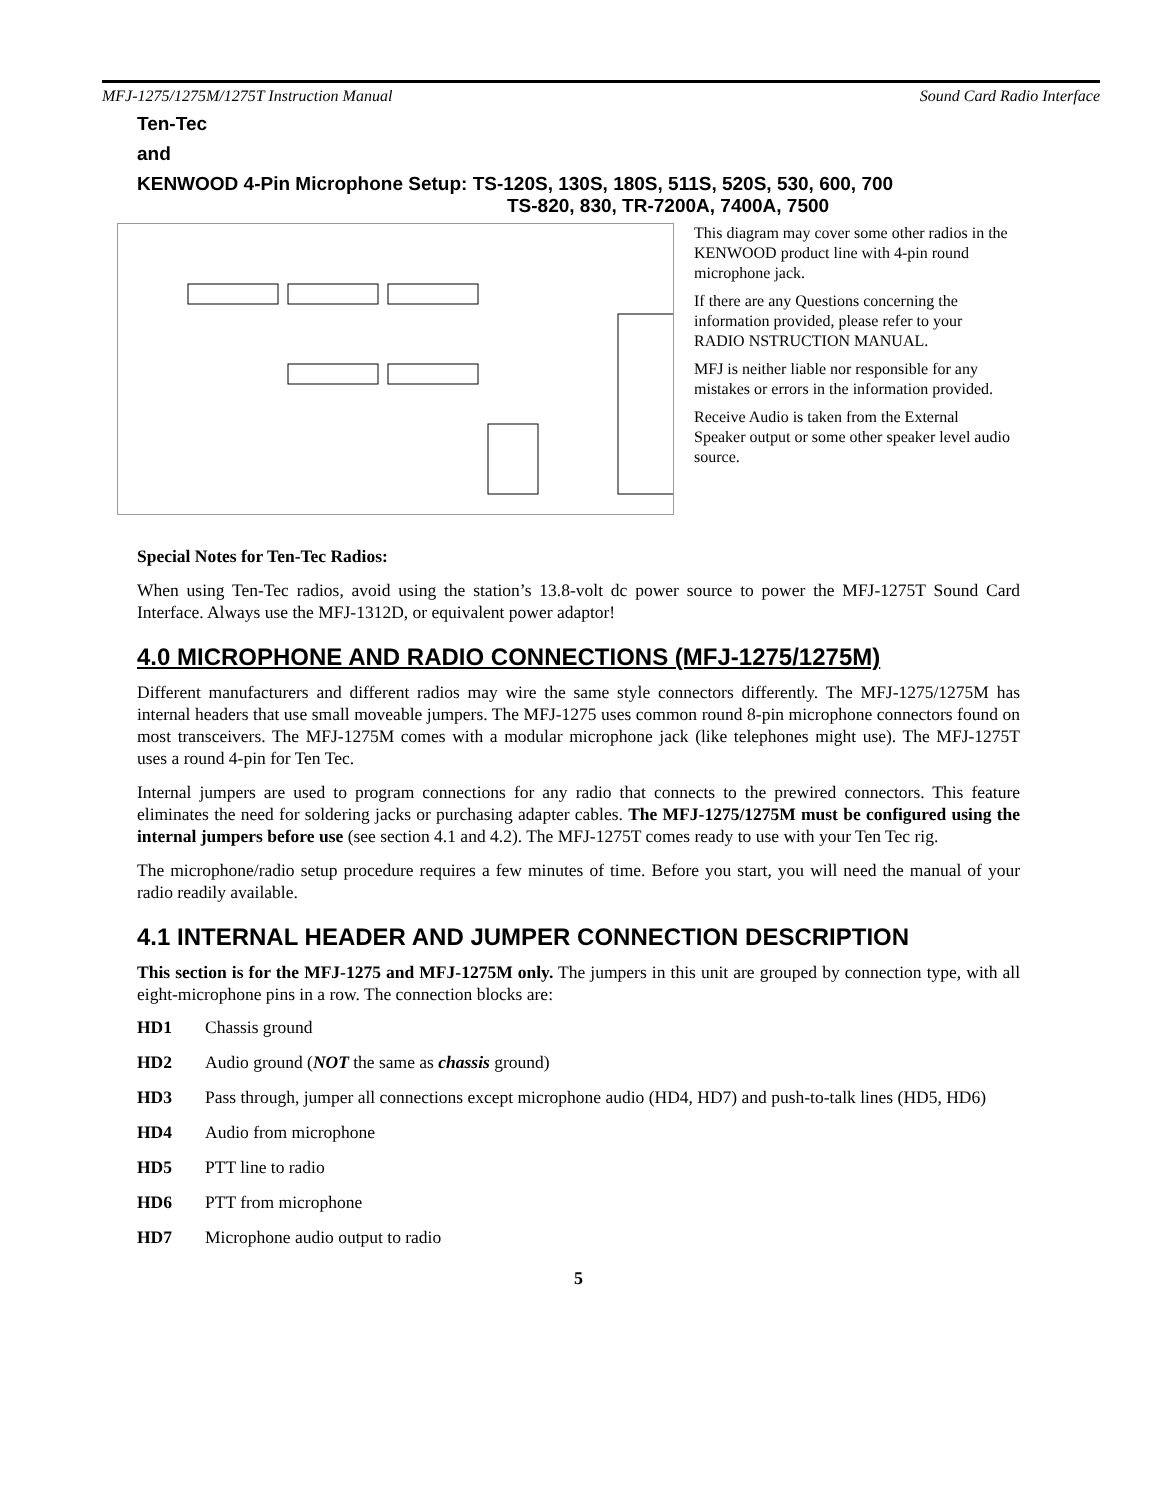MFJ-1275/1275M/1275T Instruction Manual Sound Card Radio Interface
Ten-Tec
and
KENWOOD 4-Pin Microphone Setup: TS-120S, 130S, 180S, 511S, 520S, 530, 600, 700
TS-820, 830, TR-7200A, 7400A, 7500
This diagram may cover some other radios in the KENWOOD product line with 4-pin round microphone jack.
If there are any Questions concerning the information provided, please refer to your RADIO NSTRUCTION MANUAL.
MFJ is neither liable nor responsible for any mistakes or errors in the information provided.
Receive Audio is taken from the External Speaker output or some other speaker level audio source.
Special Notes for Ten-Tec Radios:
When using Ten-Tec radios, avoid using the station’s 13.8-volt dc power source to power the MFJ-1275T Sound Card Interface. Always use the MFJ-1312D, or equivalent power adaptor!
4.0 MICROPHONE AND RADIO CONNECTIONS (MFJ-1275/1275M)
Different manufacturers and different radios may wire the same style connectors differently. The MFJ-1275/1275M has internal headers that use small moveable jumpers. The MFJ-1275 uses common round 8-pin microphone connectors found on most transceivers. The MFJ-1275M comes with a modular microphone jack (like telephones might use). The MFJ-1275T uses a round 4-pin for Ten Tec.
Internal jumpers are used to program connections for any radio that connects to the prewired connectors. This feature eliminates the need for soldering jacks or purchasing adapter cables. The MFJ-1275/1275M must be configured using the internal jumpers before use (see section 4.1 and 4.2). The MFJ-1275T comes ready to use with your Ten Tec rig.
The microphone/radio setup procedure requires a few minutes of time. Before you start, you will need the manual of your radio readily available.
4.1 INTERNAL HEADER AND JUMPER CONNECTION DESCRIPTION
This section is for the MFJ-1275 and MFJ-1275M only. The jumpers in this unit are grouped by connection type, with all eight-microphone pins in a row. The connection blocks are:
HD1 Chassis ground
HD2 Audio ground (NOT the same as chassis ground)
HD3 Pass through, jumper all connections except microphone audio (HD4, HD7) and push-to-talk lines (HD5, HD6)
HD4 Audio from microphone
HD5 PTT line to radio
HD6 PTT from microphone
HD7 Microphone audio output to radio
5